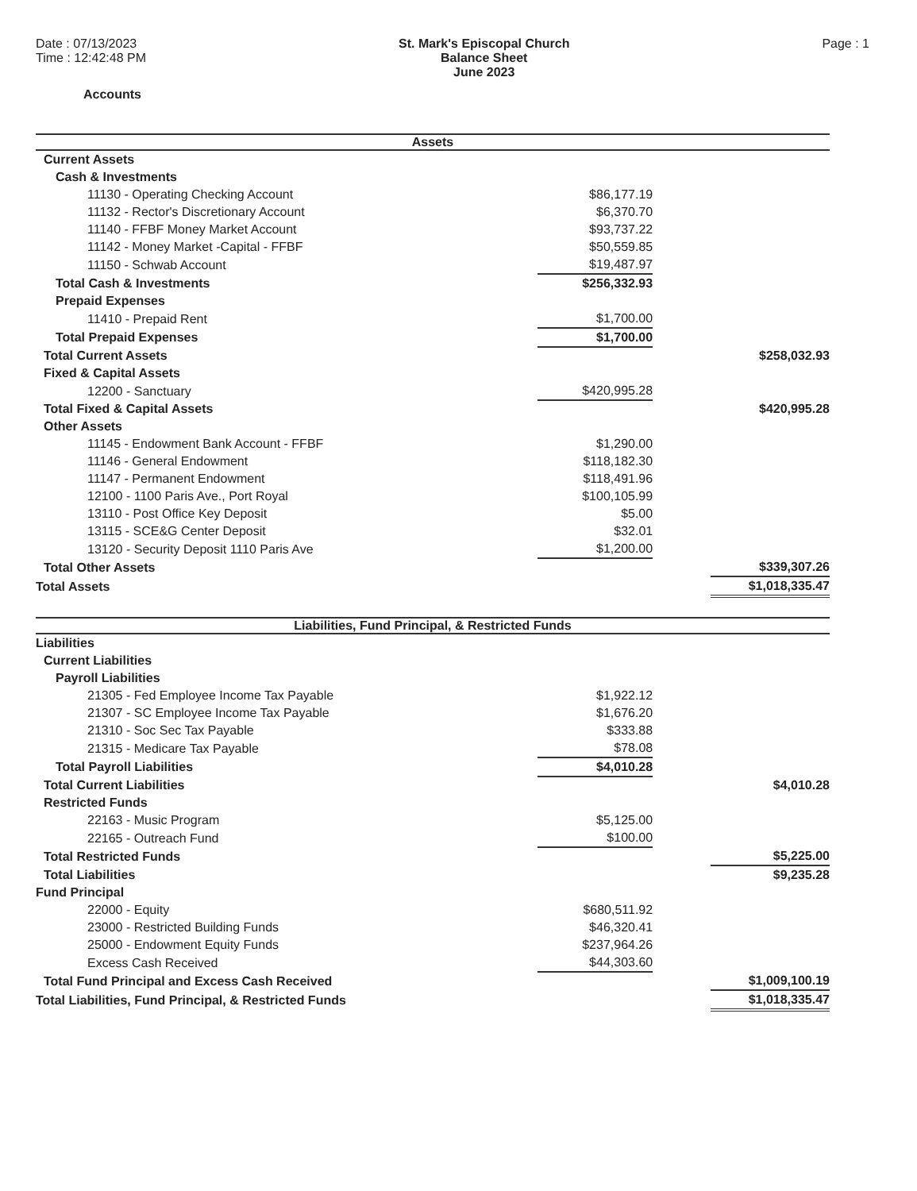Date : 07/13/2023
Time : 12:42:48 PM
St. Mark's Episcopal Church
Balance Sheet
June 2023
Page : 1
Accounts
| Assets | | | |
| Current Assets | | | |
| Cash & Investments | | | |
| 11130 - Operating Checking Account | $86,177.19 | | |
| 11132 - Rector's Discretionary Account | $6,370.70 | | |
| 11140 - FFBF Money Market Account | $93,737.22 | | |
| 11142 - Money Market -Capital - FFBF | $50,559.85 | | |
| 11150 - Schwab Account | $19,487.97 | | |
| Total Cash & Investments | $256,332.93 | | |
| Prepaid Expenses | | | |
| 11410 - Prepaid Rent | $1,700.00 | | |
| Total Prepaid Expenses | $1,700.00 | | |
| Total Current Assets | | | $258,032.93 |
| Fixed & Capital Assets | | | |
| 12200 - Sanctuary | $420,995.28 | | |
| Total Fixed & Capital Assets | | | $420,995.28 |
| Other Assets | | | |
| 11145 - Endowment Bank Account - FFBF | $1,290.00 | | |
| 11146 - General Endowment | $118,182.30 | | |
| 11147 - Permanent Endowment | $118,491.96 | | |
| 12100 - 1100 Paris Ave., Port Royal | $100,105.99 | | |
| 13110 - Post Office Key Deposit | $5.00 | | |
| 13115 - SCE&G Center Deposit | $32.01 | | |
| 13120 - Security Deposit 1110 Paris Ave | $1,200.00 | | |
| Total Other Assets | | | $339,307.26 |
| Total Assets | | | $1,018,335.47 |
| Liabilities, Fund Principal, & Restricted Funds | | | |
| Liabilities | | | |
| Current Liabilities | | | |
| Payroll Liabilities | | | |
| 21305 - Fed Employee Income Tax Payable | $1,922.12 | | |
| 21307 - SC Employee Income Tax Payable | $1,676.20 | | |
| 21310 - Soc Sec Tax Payable | $333.88 | | |
| 21315 - Medicare Tax Payable | $78.08 | | |
| Total Payroll Liabilities | $4,010.28 | | |
| Total Current Liabilities | | | $4,010.28 |
| Restricted Funds | | | |
| 22163 - Music Program | $5,125.00 | | |
| 22165 - Outreach Fund | $100.00 | | |
| Total Restricted Funds | | | $5,225.00 |
| Total Liabilities | | | $9,235.28 |
| Fund Principal | | | |
| 22000 - Equity | $680,511.92 | | |
| 23000 - Restricted Building Funds | $46,320.41 | | |
| 25000 - Endowment Equity Funds | $237,964.26 | | |
| Excess Cash Received | $44,303.60 | | |
| Total Fund Principal and Excess Cash Received | | | $1,009,100.19 |
| Total Liabilities, Fund Principal, & Restricted Funds | | | $1,018,335.47 |